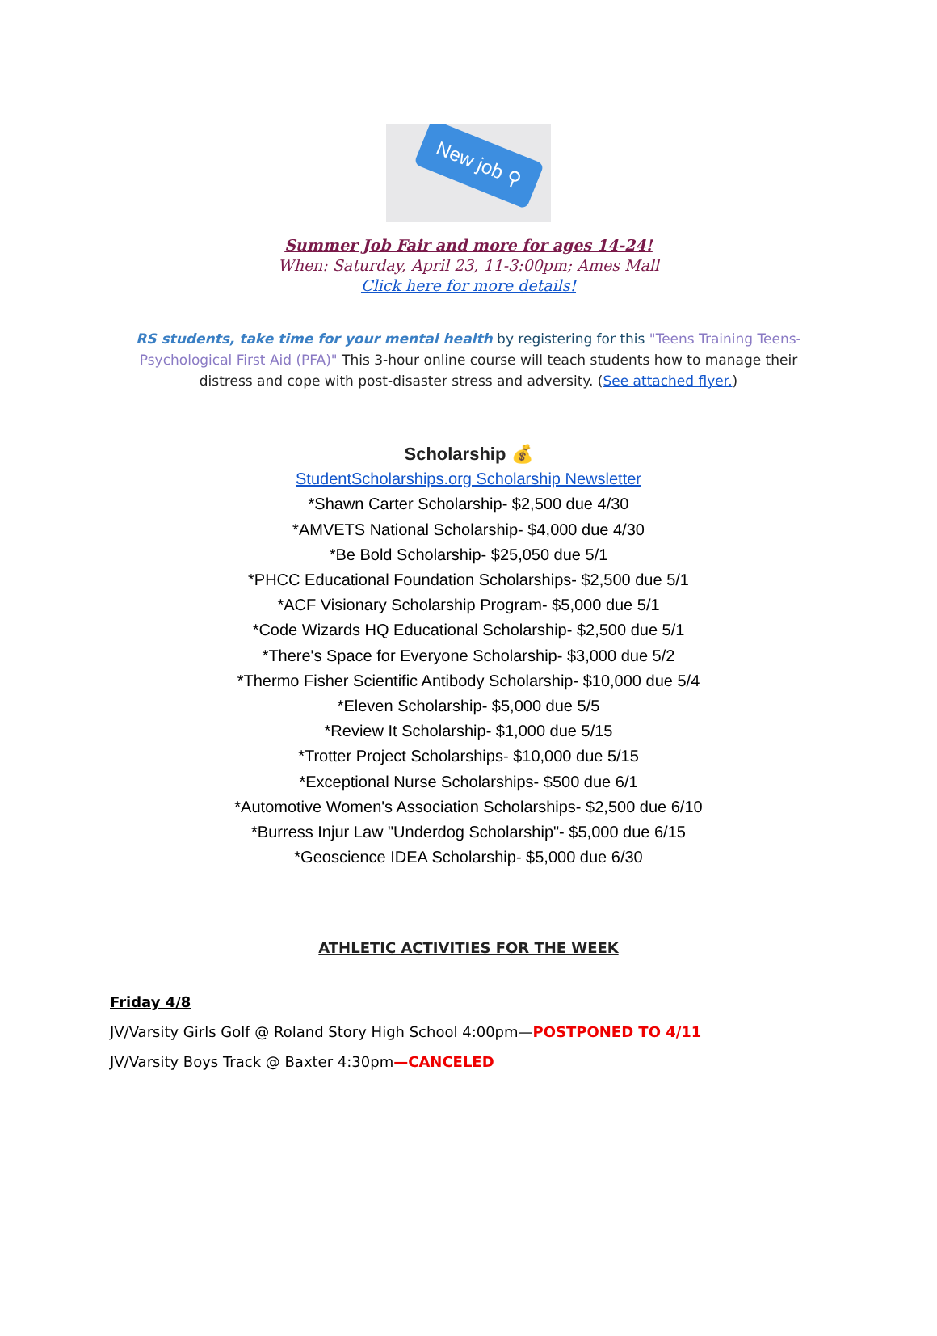New job ⚲
Summer Job Fair and more for ages 14-24!
When: Saturday, April 23, 11-3:00pm; Ames Mall
Click here for more details!
RS students, take time for your mental health by registering for this "Teens Training Teens-Psychological First Aid (PFA)" This 3-hour online course will teach students how to manage their distress and cope with post-disaster stress and adversity. (See attached flyer.)
Scholarship 💰
StudentScholarships.org Scholarship Newsletter
*Shawn Carter Scholarship- $2,500 due 4/30
*AMVETS National Scholarship- $4,000 due 4/30
*Be Bold Scholarship- $25,050 due 5/1
*PHCC Educational Foundation Scholarships- $2,500 due 5/1
*ACF Visionary Scholarship Program- $5,000 due 5/1
*Code Wizards HQ Educational Scholarship- $2,500 due 5/1
*There's Space for Everyone Scholarship- $3,000 due 5/2
*Thermo Fisher Scientific Antibody Scholarship- $10,000 due 5/4
*Eleven Scholarship- $5,000 due 5/5
*Review It Scholarship- $1,000 due 5/15
*Trotter Project Scholarships- $10,000 due 5/15
*Exceptional Nurse Scholarships- $500 due 6/1
*Automotive Women's Association Scholarships- $2,500 due 6/10
*Burress Injur Law "Underdog Scholarship"- $5,000 due 6/15
*Geoscience IDEA Scholarship- $5,000 due 6/30
ATHLETIC ACTIVITIES FOR THE WEEK
Friday 4/8
JV/Varsity Girls Golf @ Roland Story High School 4:00pm—POSTPONED TO 4/11
JV/Varsity Boys Track @ Baxter 4:30pm—CANCELED